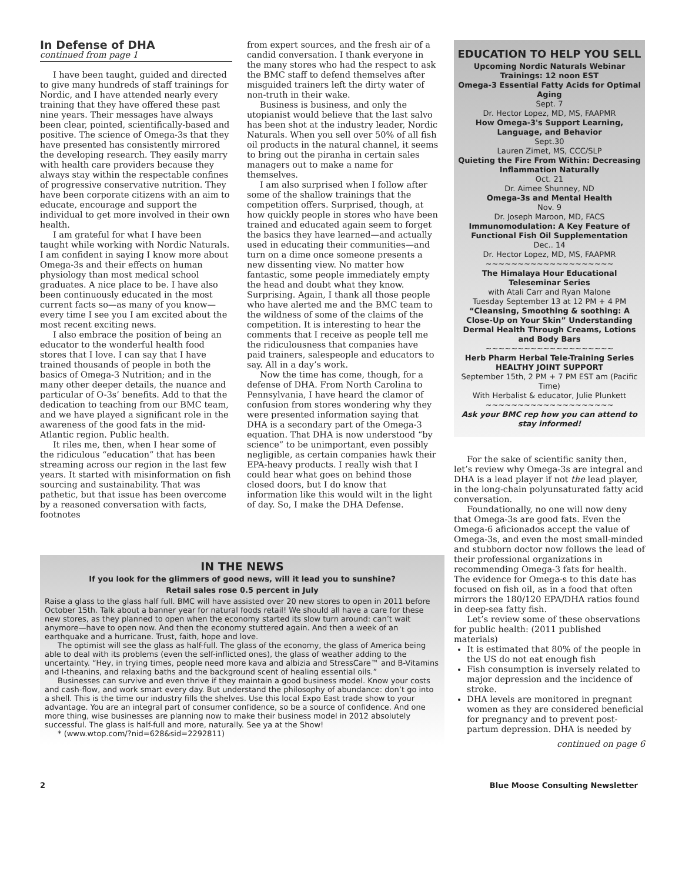In Defense of DHA
continued from page 1
I have been taught, guided and directed to give many hundreds of staff trainings for Nordic, and I have attended nearly every training that they have offered these past nine years. Their messages have always been clear, pointed, scientifically-based and positive. The science of Omega-3s that they have presented has consistently mirrored the developing research. They easily marry with health care providers because they always stay within the respectable confines of progressive conservative nutrition. They have been corporate citizens with an aim to educate, encourage and support the individual to get more involved in their own health.
I am grateful for what I have been taught while working with Nordic Naturals. I am confident in saying I know more about Omega-3s and their effects on human physiology than most medical school graduates. A nice place to be. I have also been continuously educated in the most current facts so—as many of you know—every time I see you I am excited about the most recent exciting news.
I also embrace the position of being an educator to the wonderful health food stores that I love. I can say that I have trained thousands of people in both the basics of Omega-3 Nutrition; and in the many other deeper details, the nuance and particular of O-3s’ benefits. Add to that the dedication to teaching from our BMC team, and we have played a significant role in the awareness of the good fats in the mid-Atlantic region. Public health.
It riles me, then, when I hear some of the ridiculous “education” that has been streaming across our region in the last few years. It started with misinformation on fish sourcing and sustainability. That was pathetic, but that issue has been overcome by a reasoned conversation with facts, footnotes
from expert sources, and the fresh air of a candid conversation. I thank everyone in the many stores who had the respect to ask the BMC staff to defend themselves after misguided trainers left the dirty water of non-truth in their wake.
Business is business, and only the utopianist would believe that the last salvo has been shot at the industry leader, Nordic Naturals. When you sell over 50% of all fish oil products in the natural channel, it seems to bring out the piranha in certain sales managers out to make a name for themselves.
I am also surprised when I follow after some of the shallow trainings that the competition offers. Surprised, though, at how quickly people in stores who have been trained and educated again seem to forget the basics they have learned—and actually used in educating their communities—and turn on a dime once someone presents a new dissenting view. No matter how fantastic, some people immediately empty the head and doubt what they know. Surprising. Again, I thank all those people who have alerted me and the BMC team to the wildness of some of the claims of the competition. It is interesting to hear the comments that I receive as people tell me the ridiculousness that companies have paid trainers, salespeople and educators to say. All in a day’s work.
Now the time has come, though, for a defense of DHA. From North Carolina to Pennsylvania, I have heard the clamor of confusion from stores wondering why they were presented information saying that DHA is a secondary part of the Omega-3 equation. That DHA is now understood “by science” to be unimportant, even possibly negligible, as certain companies hawk their EPA-heavy products. I really wish that I could hear what goes on behind those closed doors, but I do know that information like this would wilt in the light of day. So, I make the DHA Defense.
EDUCATION TO HELP YOU SELL
Upcoming Nordic Naturals Webinar Trainings: 12 noon EST
Omega-3 Essential Fatty Acids for Optimal Aging
Sept. 7
Dr. Hector Lopez, MD, MS, FAAPMR
How Omega-3's Support Learning, Language, and Behavior
Sept.30
Lauren Zimet, MS, CCC/SLP
Quieting the Fire From Within: Decreasing Inflammation Naturally
Oct. 21
Dr. Aimee Shunney, ND
Omega-3s and Mental Health
Nov. 9
Dr. Joseph Maroon, MD, FACS
Immunomodulation: A Key Feature of Functional Fish Oil Supplementation
Dec.. 14
Dr. Hector Lopez, MD, MS, FAAPMR
~~~~~~~~~~~~~~~~~~~~
The Himalaya Hour Educational Teleseminar Series
with Atali Carr and Ryan Malone
Tuesday September 13 at 12 PM + 4 PM
“Cleansing, Smoothing & soothing: A Close-Up on Your Skin” Understanding Dermal Health Through Creams, Lotions and Body Bars
~~~~~~~~~~~~~~~~~~~~
Herb Pharm Herbal Tele-Training Series
HEALTHY JOINT SUPPORT
September 15th, 2 PM + 7 PM EST am (Pacific Time)
With Herbalist & educator, Julie Plunkett
~~~~~~~~~~~~~~~~~~~~
Ask your BMC rep how you can attend to stay informed!
For the sake of scientific sanity then, let’s review why Omega-3s are integral and DHA is a lead player if not the lead player, in the long-chain polyunsaturated fatty acid conversation.
Foundationally, no one will now deny that Omega-3s are good fats. Even the Omega-6 aficionados accept the value of Omega-3s, and even the most small-minded and stubborn doctor now follows the lead of their professional organizations in recommending Omega-3 fats for health. The evidence for Omega-s to this date has focused on fish oil, as in a food that often mirrors the 180/120 EPA/DHA ratios found in deep-sea fatty fish.
Let’s review some of these observations for public health: (2011 published materials)
It is estimated that 80% of the people in the US do not eat enough fish
Fish consumption is inversely related to major depression and the incidence of stroke.
DHA levels are monitored in pregnant women as they are considered beneficial for pregnancy and to prevent post-partum depression. DHA is needed by
continued on page 6
IN THE NEWS
If you look for the glimmers of good news, will it lead you to sunshine?
Retail sales rose 0.5 percent in July
Raise a glass to the glass half full. BMC will have assisted over 20 new stores to open in 2011 before October 15th. Talk about a banner year for natural foods retail! We should all have a care for these new stores, as they planned to open when the economy started its slow turn around: can’t wait anymore—have to open now. And then the economy stuttered again. And then a week of an earthquake and a hurricane. Trust, faith, hope and love.
The optimist will see the glass as half-full. The glass of the economy, the glass of America being able to deal with its problems (even the self-inflicted ones), the glass of weather adding to the uncertainty. “Hey, in trying times, people need more kava and albizia and StressCare™ and B-Vitamins and l-theanins, and relaxing baths and the background scent of healing essential oils.”
Businesses can survive and even thrive if they maintain a good business model. Know your costs and cash-flow, and work smart every day. But understand the philosophy of abundance: don’t go into a shell. This is the time our industry fills the shelves. Use this local Expo East trade show to your advantage. You are an integral part of consumer confidence, so be a source of confidence. And one more thing, wise businesses are planning now to make their business model in 2012 absolutely successful. The glass is half-full and more, naturally. See ya at the Show!
* (www.wtop.com/?nid=628&sid=2292811)
2 Blue Moose Consulting Newsletter